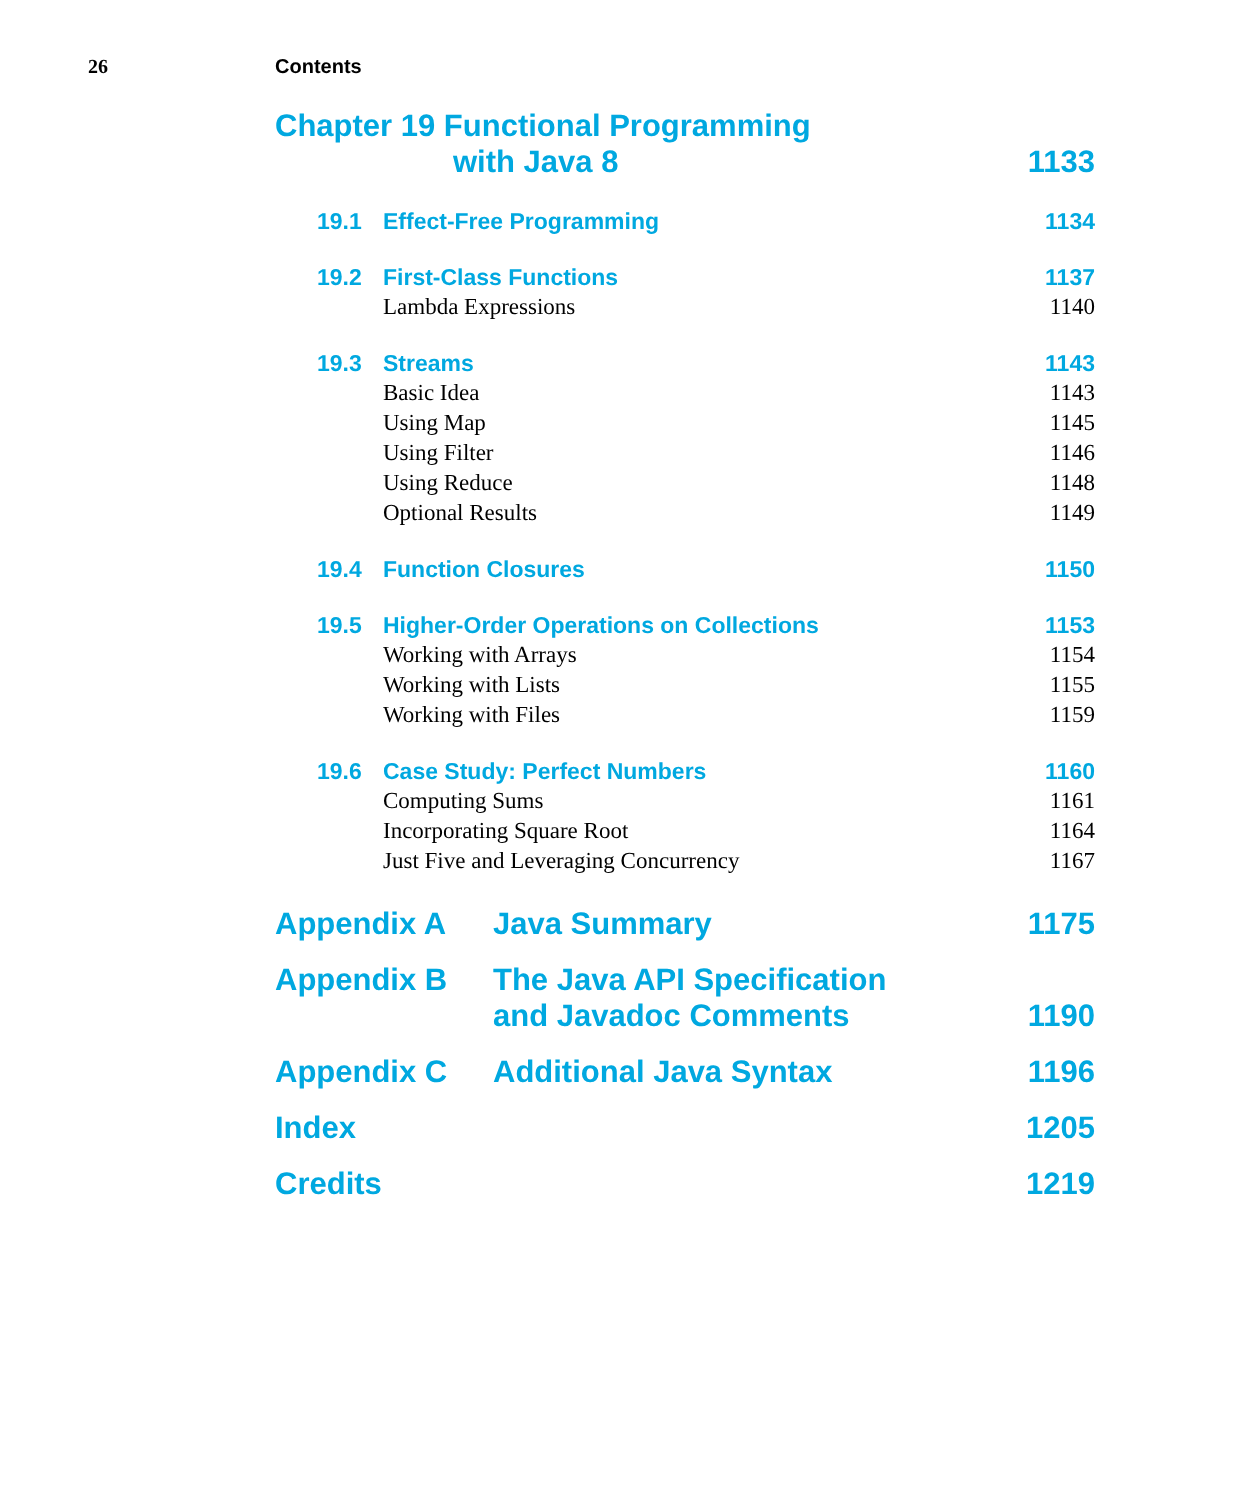26 Contents
Chapter 19 Functional Programming
with Java 8
1133
19.1 Effect-Free Programming 1134
19.2 First-Class Functions 1137
Lambda Expressions 1140
19.3 Streams 1143
Basic Idea 1143
Using Map 1145
Using Filter 1146
Using Reduce 1148
Optional Results 1149
19.4 Function Closures 1150
19.5 Higher-Order Operations on Collections 1153
Working with Arrays 1154
Working with Lists 1155
Working with Files 1159
19.6 Case Study: Perfect Numbers 1160
Computing Sums 1161
Incorporating Square Root 1164
Just Five and Leveraging Concurrency 1167
Appendix A Java Summary
1175
Appendix B The Java API Specification
and Javadoc Comments
1190
Appendix C Additional Java Syntax
1196
Index
1205
Credits
1219